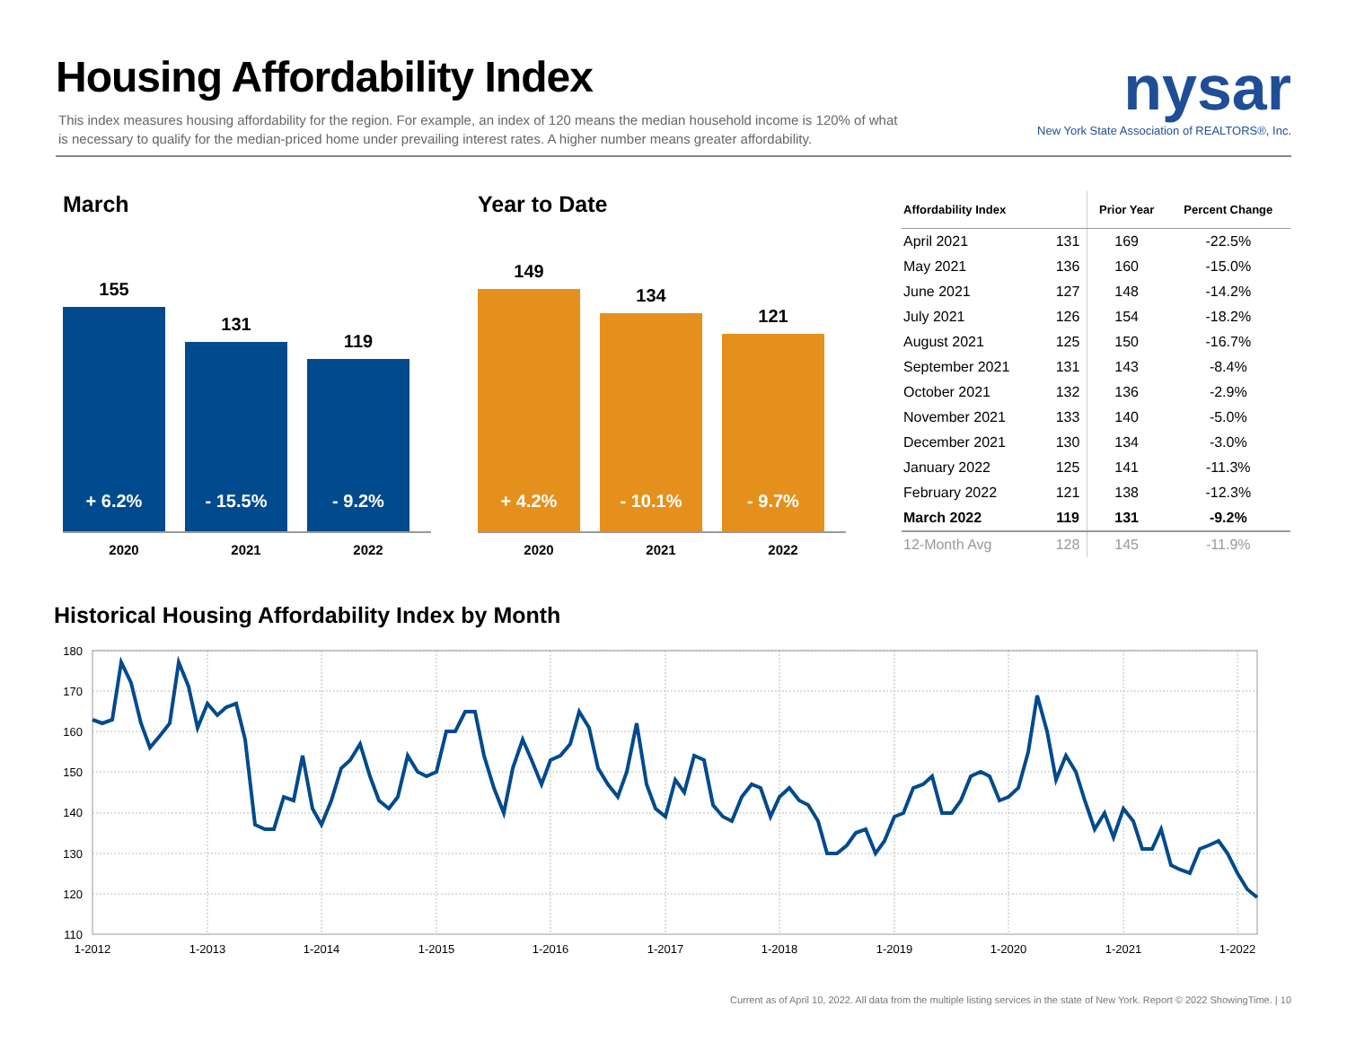Housing Affordability Index
This index measures housing affordability for the region. For example, an index of 120 means the median household income is 120% of what is necessary to qualify for the median-priced home under prevailing interest rates. A higher number means greater affordability.
nysar
New York State Association of REALTORS®, Inc.
March
155
+ 6.2%
131
- 15.5%
119
- 9.2%
2020 2021 2022
Year to Date
149
+ 4.2%
134
- 10.1%
121
- 9.7%
2020 2021 2022
| Affordability Index | | Prior Year | Percent Change |
| --- | --- | --- | --- |
| April 2021 | 131 | 169 | -22.5% |
| May 2021 | 136 | 160 | -15.0% |
| June 2021 | 127 | 148 | -14.2% |
| July 2021 | 126 | 154 | -18.2% |
| August 2021 | 125 | 150 | -16.7% |
| September 2021 | 131 | 143 | -8.4% |
| October 2021 | 132 | 136 | -2.9% |
| November 2021 | 133 | 140 | -5.0% |
| December 2021 | 130 | 134 | -3.0% |
| January 2022 | 125 | 141 | -11.3% |
| February 2022 | 121 | 138 | -12.3% |
| March 2022 | 119 | 131 | -9.2% |
| 12-Month Avg | 128 | 145 | -11.9% |
Historical Housing Affordability Index by Month
180
170
160
150
140
130
120
110
1-2012
1-2013
1-2014
1-2015
1-2016
1-2017
1-2018
1-2019
1-2020
1-2021
1-2022
Current as of April 10, 2022. All data from the multiple listing services in the state of New York. Report © 2022 ShowingTime. | 10